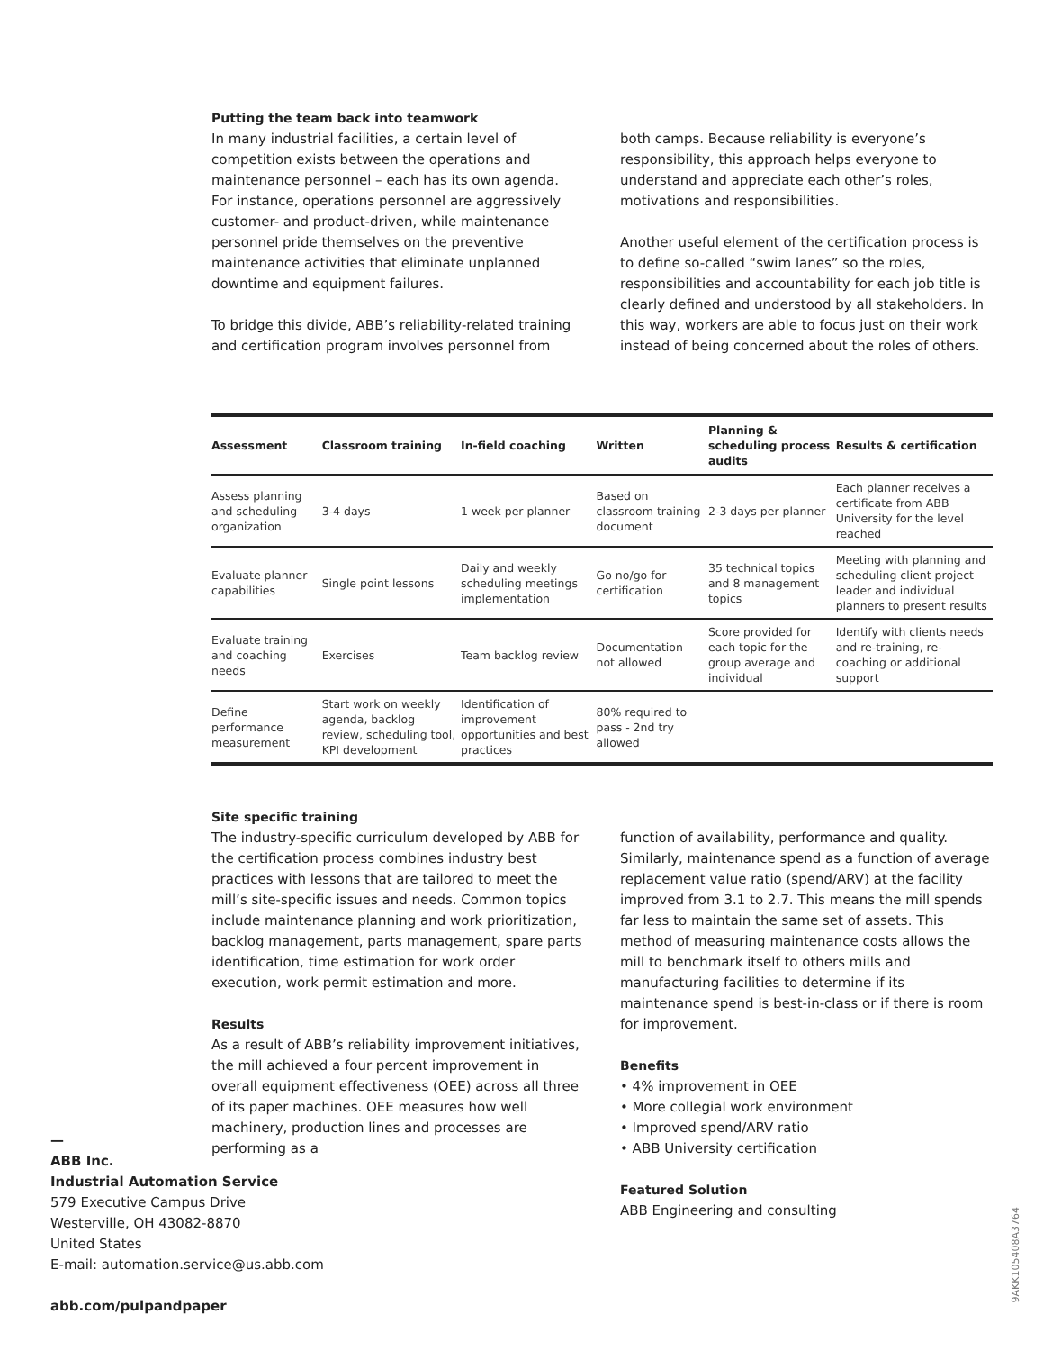Putting the team back into teamwork
In many industrial facilities, a certain level of competition exists between the operations and maintenance personnel – each has its own agenda. For instance, operations personnel are aggressively customer- and product-driven, while maintenance personnel pride themselves on the preventive maintenance activities that eliminate unplanned downtime and equipment failures.
To bridge this divide, ABB’s reliability-related training and certification program involves personnel from
both camps. Because reliability is everyone’s responsibility, this approach helps everyone to understand and appreciate each other’s roles, motivations and responsibilities.
Another useful element of the certification process is to define so-called “swim lanes” so the roles, responsibilities and accountability for each job title is clearly defined and understood by all stakeholders. In this way, workers are able to focus just on their work instead of being concerned about the roles of others.
| Assessment | Classroom training | In-field coaching | Written | Planning & scheduling process audits | Results & certification |
| --- | --- | --- | --- | --- | --- |
| Assess planning and scheduling organization | 3-4 days | 1 week per planner | Based on classroom training document | 2-3 days per planner | Each planner receives a certificate from ABB University for the level reached |
| Evaluate planner capabilities | Single point lessons | Daily and weekly scheduling meetings implementation | Go no/go for certification | 35 technical topics and 8 management topics | Meeting with planning and scheduling client project leader and individual planners to present results |
| Evaluate training and coaching needs | Exercises | Team backlog review | Documentation not allowed | Score provided for each topic for the group average and individual | Identify with clients needs and re-training, re-coaching or additional support |
| Define performance measurement | Start work on weekly agenda, backlog review, scheduling tool, KPI development | Identification of improvement opportunities and best practices | 80% required to pass - 2nd try allowed | | |
Site specific training
The industry-specific curriculum developed by ABB for the certification process combines industry best practices with lessons that are tailored to meet the mill’s site-specific issues and needs. Common topics include maintenance planning and work prioritization, backlog management, parts management, spare parts identification, time estimation for work order execution, work permit estimation and more.
Results
As a result of ABB’s reliability improvement initiatives, the mill achieved a four percent improvement in overall equipment effectiveness (OEE) across all three of its paper machines. OEE measures how well machinery, production lines and processes are performing as a
function of availability, performance and quality. Similarly, maintenance spend as a function of average replacement value ratio (spend/ARV) at the facility improved from 3.1 to 2.7. This means the mill spends far less to maintain the same set of assets. This method of measuring maintenance costs allows the mill to benchmark itself to others mills and manufacturing facilities to determine if its maintenance spend is best-in-class or if there is room for improvement.
Benefits
• 4% improvement in OEE
• More collegial work environment
• Improved spend/ARV ratio
• ABB University certification
Featured Solution
ABB Engineering and consulting
—
ABB Inc.
Industrial Automation Service
579 Executive Campus Drive
Westerville, OH 43082-8870
United States
E-mail: automation.service@us.abb.com
abb.com/pulpandpaper
9AKK105408A3764